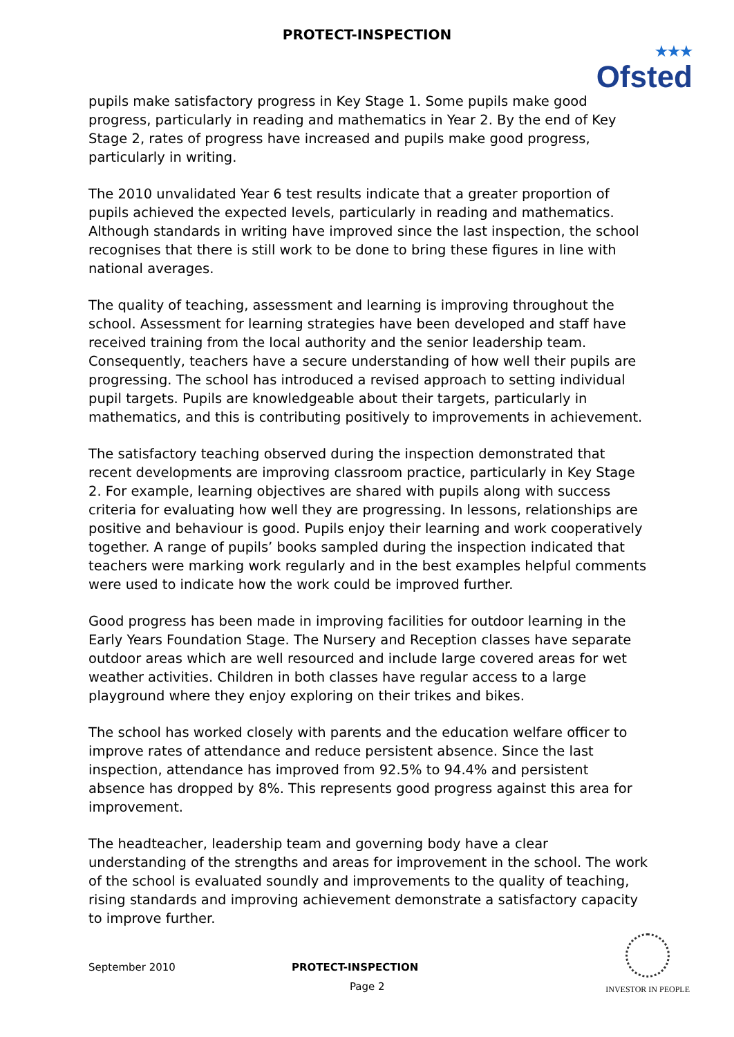PROTECT-INSPECTION
★★★
Ofsted
pupils make satisfactory progress in Key Stage 1. Some pupils make good progress, particularly in reading and mathematics in Year 2. By the end of Key Stage 2, rates of progress have increased and pupils make good progress, particularly in writing.
The 2010 unvalidated Year 6 test results indicate that a greater proportion of pupils achieved the expected levels, particularly in reading and mathematics. Although standards in writing have improved since the last inspection, the school recognises that there is still work to be done to bring these figures in line with national averages.
The quality of teaching, assessment and learning is improving throughout the school. Assessment for learning strategies have been developed and staff have received training from the local authority and the senior leadership team. Consequently, teachers have a secure understanding of how well their pupils are progressing. The school has introduced a revised approach to setting individual pupil targets. Pupils are knowledgeable about their targets, particularly in mathematics, and this is contributing positively to improvements in achievement.
The satisfactory teaching observed during the inspection demonstrated that recent developments are improving classroom practice, particularly in Key Stage 2. For example, learning objectives are shared with pupils along with success criteria for evaluating how well they are progressing. In lessons, relationships are positive and behaviour is good. Pupils enjoy their learning and work cooperatively together. A range of pupils’ books sampled during the inspection indicated that teachers were marking work regularly and in the best examples helpful comments were used to indicate how the work could be improved further.
Good progress has been made in improving facilities for outdoor learning in the Early Years Foundation Stage. The Nursery and Reception classes have separate outdoor areas which are well resourced and include large covered areas for wet weather activities. Children in both classes have regular access to a large playground where they enjoy exploring on their trikes and bikes.
The school has worked closely with parents and the education welfare officer to improve rates of attendance and reduce persistent absence. Since the last inspection, attendance has improved from 92.5% to 94.4% and persistent absence has dropped by 8%. This represents good progress against this area for improvement.
The headteacher, leadership team and governing body have a clear understanding of the strengths and areas for improvement in the school. The work of the school is evaluated soundly and improvements to the quality of teaching, rising standards and improving achievement demonstrate a satisfactory capacity to improve further.
September 2010 PROTECT-INSPECTION
Page 2
INVESTOR IN PEOPLE